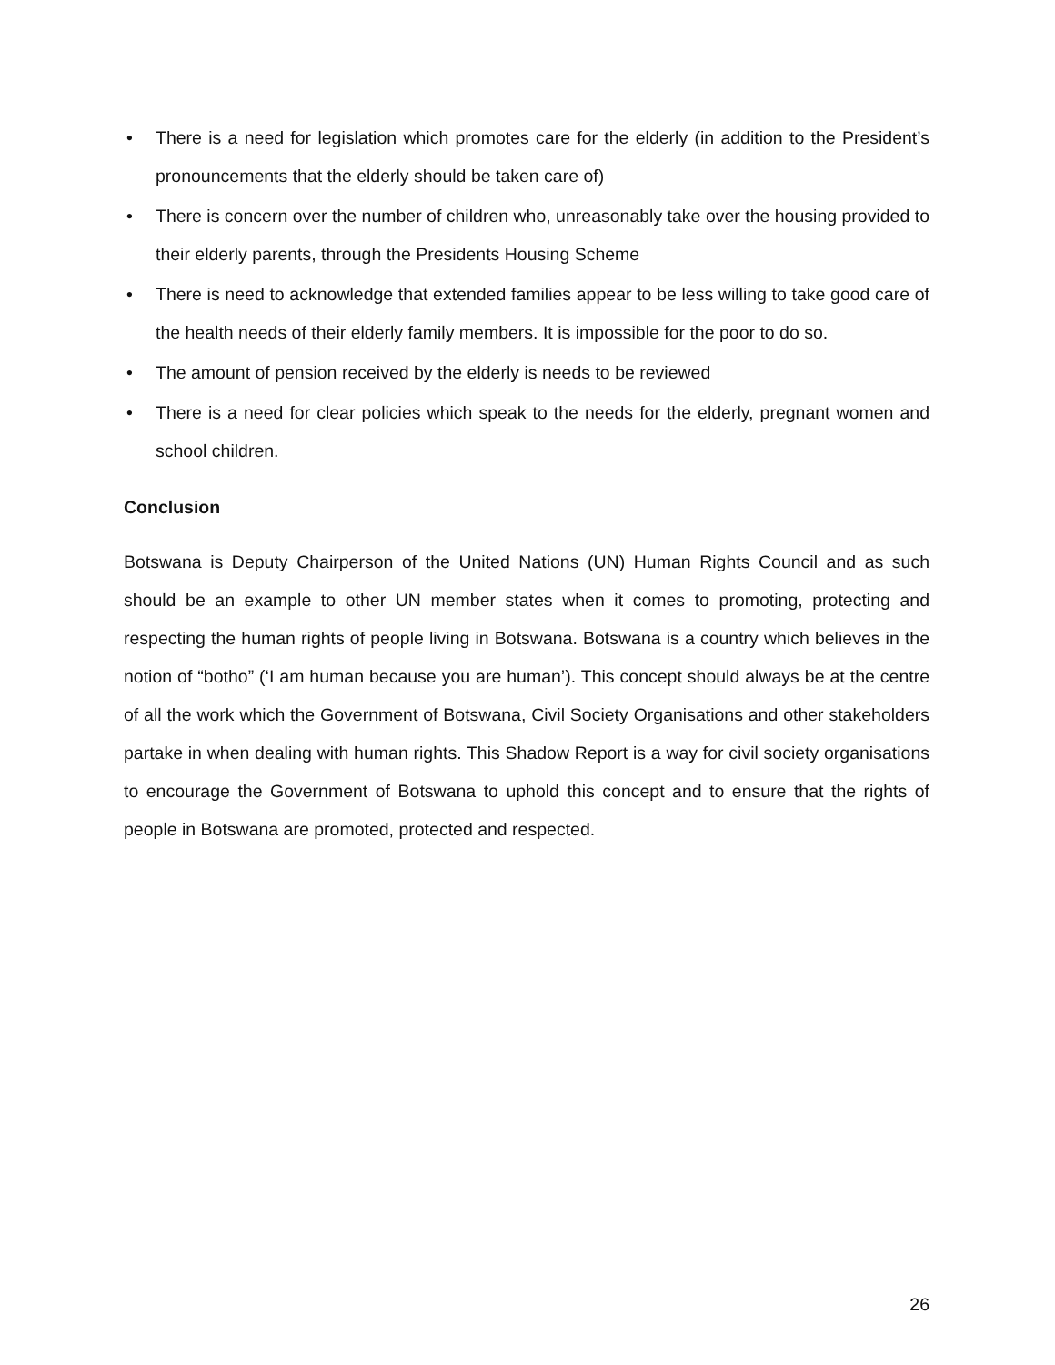• There is a need for legislation which promotes care for the elderly (in addition to the President’s pronouncements that the elderly should be taken care of)
• There is concern over the number of children who, unreasonably take over the housing provided to their elderly parents, through the Presidents Housing Scheme
• There is need to acknowledge that extended families appear to be less willing to take good care of the health needs of their elderly family members. It is impossible for the poor to do so.
• The amount of pension received by the elderly is needs to be reviewed
• There is a need for clear policies which speak to the needs for the elderly, pregnant women and school children.
Conclusion
Botswana is Deputy Chairperson of the United Nations (UN) Human Rights Council and as such should be an example to other UN member states when it comes to promoting, protecting and respecting the human rights of people living in Botswana. Botswana is a country which believes in the notion of “botho” (‘I am human because you are human’). This concept should always be at the centre of all the work which the Government of Botswana, Civil Society Organisations and other stakeholders partake in when dealing with human rights. This Shadow Report is a way for civil society organisations to encourage the Government of Botswana to uphold this concept and to ensure that the rights of people in Botswana are promoted, protected and respected.
26